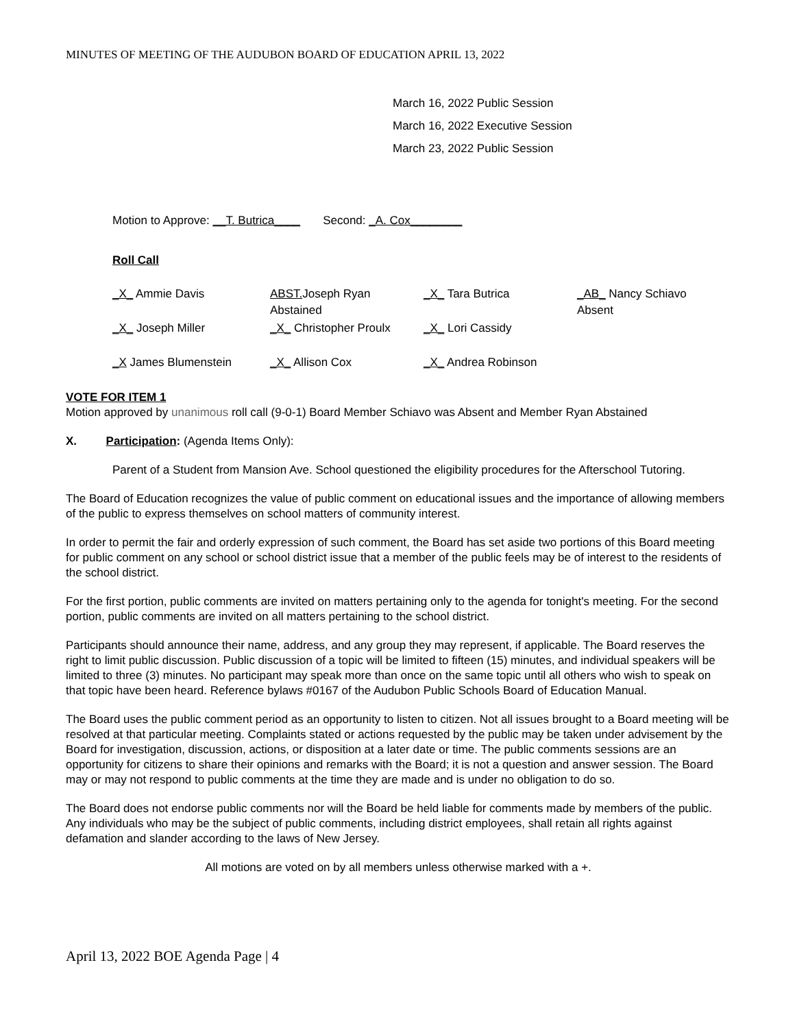MINUTES OF MEETING OF THE AUDUBON BOARD OF EDUCATION APRIL 13, 2022
March 16, 2022 Public Session
March 16, 2022 Executive Session
March 23, 2022 Public Session
Motion to Approve: __T. Butrica____ Second: _A. Cox________
Roll Call
| _X_ Ammie Davis | ABST. Joseph Ryan Abstained | _X_ Tara Butrica | _AB_ Nancy Schiavo Absent |
| _X_ Joseph Miller | _X_ Christopher Proulx | _X_ Lori Cassidy | |
| _X James Blumenstein | _X_ Allison Cox | _X_ Andrea Robinson | |
VOTE FOR ITEM 1
Motion approved by unanimous roll call (9-0-1) Board Member Schiavo was Absent and Member Ryan Abstained
X. Participation: (Agenda Items Only):
Parent of a Student from Mansion Ave. School questioned the eligibility procedures for the Afterschool Tutoring.
The Board of Education recognizes the value of public comment on educational issues and the importance of allowing members of the public to express themselves on school matters of community interest.
In order to permit the fair and orderly expression of such comment, the Board has set aside two portions of this Board meeting for public comment on any school or school district issue that a member of the public feels may be of interest to the residents of the school district.
For the first portion, public comments are invited on matters pertaining only to the agenda for tonight's meeting. For the second portion, public comments are invited on all matters pertaining to the school district.
Participants should announce their name, address, and any group they may represent, if applicable. The Board reserves the right to limit public discussion. Public discussion of a topic will be limited to fifteen (15) minutes, and individual speakers will be limited to three (3) minutes. No participant may speak more than once on the same topic until all others who wish to speak on that topic have been heard. Reference bylaws #0167 of the Audubon Public Schools Board of Education Manual.
The Board uses the public comment period as an opportunity to listen to citizen. Not all issues brought to a Board meeting will be resolved at that particular meeting. Complaints stated or actions requested by the public may be taken under advisement by the Board for investigation, discussion, actions, or disposition at a later date or time. The public comments sessions are an opportunity for citizens to share their opinions and remarks with the Board; it is not a question and answer session. The Board may or may not respond to public comments at the time they are made and is under no obligation to do so.
The Board does not endorse public comments nor will the Board be held liable for comments made by members of the public. Any individuals who may be the subject of public comments, including district employees, shall retain all rights against defamation and slander according to the laws of New Jersey.
All motions are voted on by all members unless otherwise marked with a +.
April 13, 2022 BOE Agenda Page | 4